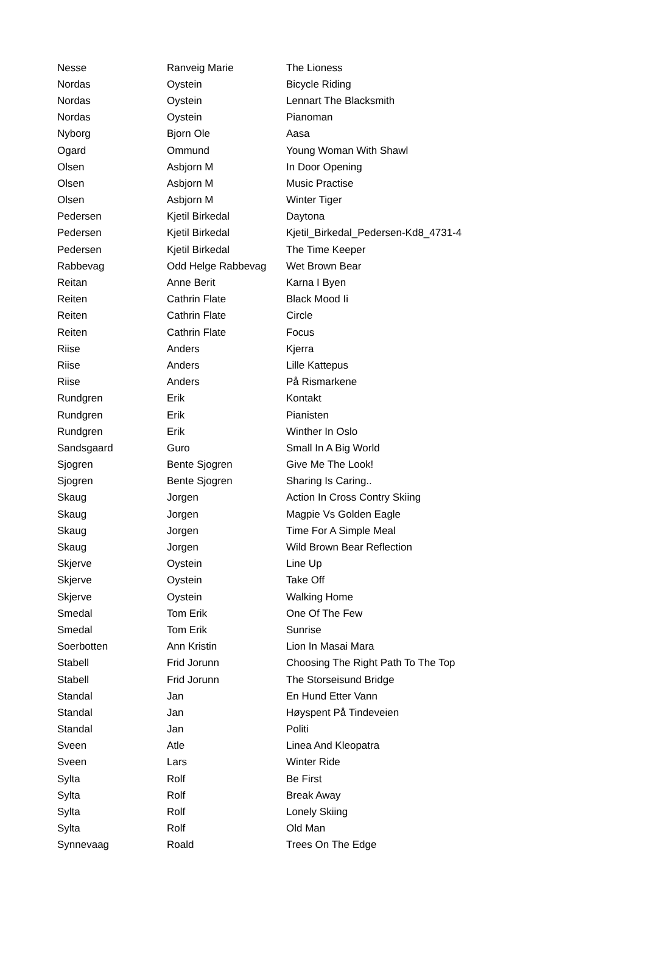| Nesse | Ranveig Marie | The Lioness |
| Nordas | Oystein | Bicycle Riding |
| Nordas | Oystein | Lennart The Blacksmith |
| Nordas | Oystein | Pianoman |
| Nyborg | Bjorn Ole | Aasa |
| Ogard | Ommund | Young Woman With Shawl |
| Olsen | Asbjorn M | In Door Opening |
| Olsen | Asbjorn M | Music Practise |
| Olsen | Asbjorn M | Winter Tiger |
| Pedersen | Kjetil Birkedal | Daytona |
| Pedersen | Kjetil Birkedal | Kjetil_Birkedal_Pedersen-Kd8_4731-4 |
| Pedersen | Kjetil Birkedal | The Time Keeper |
| Rabbevag | Odd Helge Rabbevag | Wet Brown Bear |
| Reitan | Anne Berit | Karna I Byen |
| Reiten | Cathrin Flate | Black Mood Ii |
| Reiten | Cathrin Flate | Circle |
| Reiten | Cathrin Flate | Focus |
| Riise | Anders | Kjerra |
| Riise | Anders | Lille Kattepus |
| Riise | Anders | På Rismarkene |
| Rundgren | Erik | Kontakt |
| Rundgren | Erik | Pianisten |
| Rundgren | Erik | Winther In Oslo |
| Sandsgaard | Guro | Small In A Big World |
| Sjogren | Bente Sjogren | Give Me The Look! |
| Sjogren | Bente Sjogren | Sharing Is Caring.. |
| Skaug | Jorgen | Action In Cross Contry Skiing |
| Skaug | Jorgen | Magpie Vs Golden Eagle |
| Skaug | Jorgen | Time For A Simple Meal |
| Skaug | Jorgen | Wild Brown Bear Reflection |
| Skjerve | Oystein | Line Up |
| Skjerve | Oystein | Take Off |
| Skjerve | Oystein | Walking Home |
| Smedal | Tom Erik | One Of The Few |
| Smedal | Tom Erik | Sunrise |
| Soerbotten | Ann Kristin | Lion In Masai Mara |
| Stabell | Frid Jorunn | Choosing The Right Path To The Top |
| Stabell | Frid Jorunn | The Storseisund Bridge |
| Standal | Jan | En Hund Etter Vann |
| Standal | Jan | Høyspent På Tindeveien |
| Standal | Jan | Politi |
| Sveen | Atle | Linea And Kleopatra |
| Sveen | Lars | Winter Ride |
| Sylta | Rolf | Be First |
| Sylta | Rolf | Break Away |
| Sylta | Rolf | Lonely Skiing |
| Sylta | Rolf | Old Man |
| Synnevaag | Roald | Trees On The Edge |